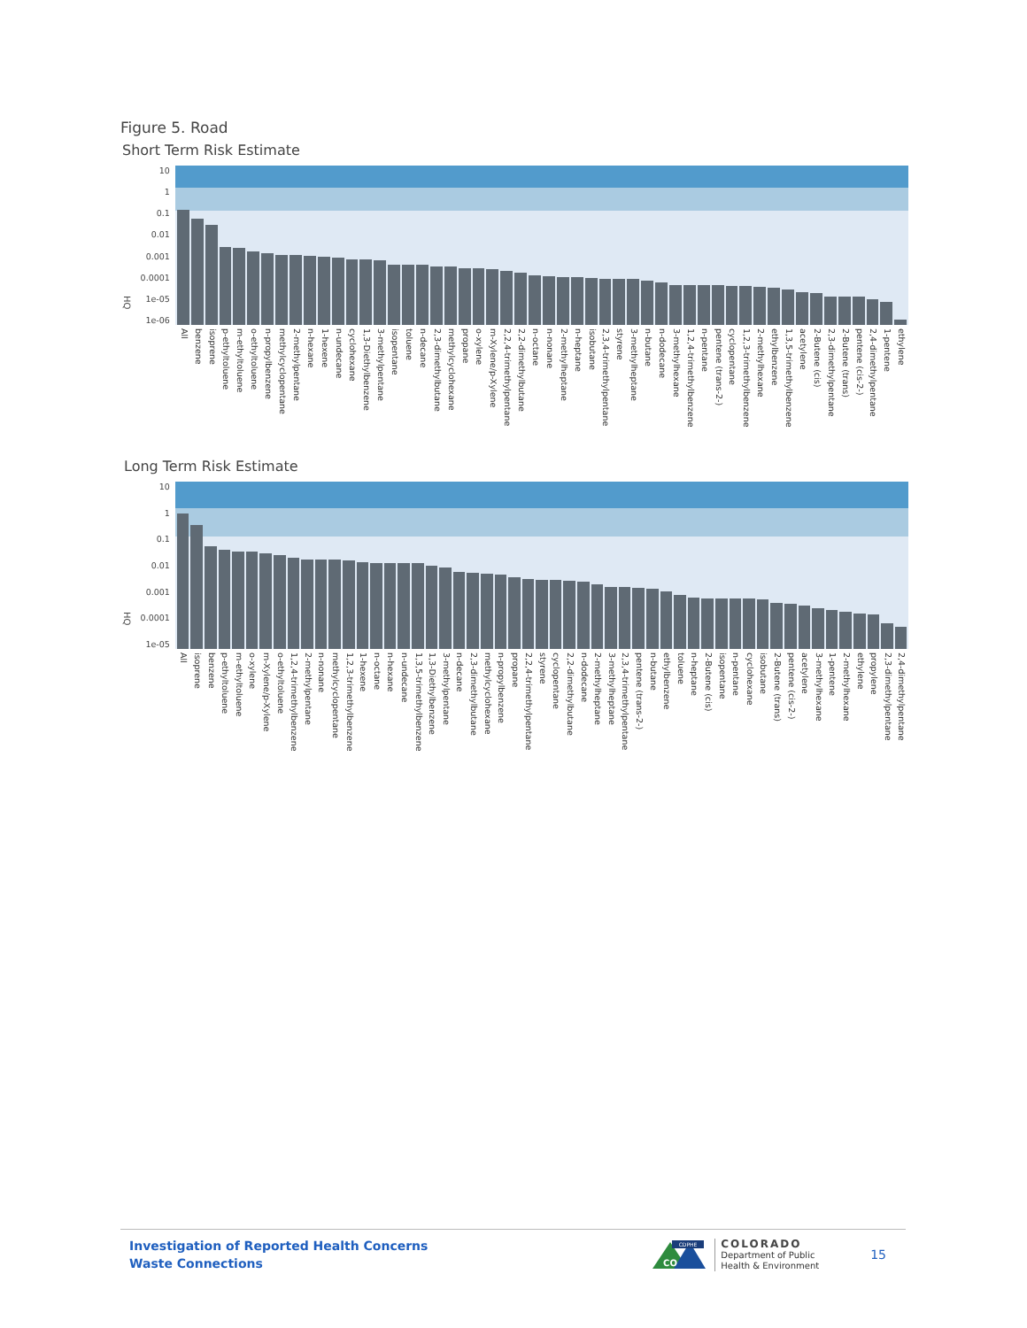Figure 5. Road
Short Term Risk Estimate
HQ
10
1
0.1
0.01
0.001
0.0001
1e-05
1e-06
All benzene isoprene p-ethyltoluene m-ethyltoluene o-ethyltoluene n-propylbenzene methylcyclopentane 2-methylpentane n-hexane 1-hexene n-undecane cyclohexane 1,3-Diethylbenzene 3-methylpentane isopentane toluene n-decane 2,3-dimethylbutane methylcyclohexane propane o-xylene m-Xylene/p-Xylene 2,2,4-trimethylpentane 2,2-dimethylbutane n-octane n-nonane 2-methylheptane n-heptane isobutane 2,3,4-trimethylpentane styrene 3-methylheptane n-butane n-dodecane 3-methylhexane 1,2,4-trimethylbenzene n-pentane pentene (trans-2-) cyclopentane 1,2,3-trimethylbenzene 2-methylhexane ethylbenzene 1,3,5-trimethylbenzene acetylene 2-Butene (cis) 2,3-dimethylpentane 2-Butene (trans) pentene (cis-2-) 2,4-dimethylpentane 1-pentene ethylene
Long Term Risk Estimate
HQ
10
1
0.1
0.01
0.001
0.0001
1e-05
All isoprene benzene p-ethyltoluene m-ethyltoluene o-xylene m-Xylene/p-Xylene o-ethyltoluene 1,2,4-trimethylbenzene 2-methylpentane n-nonane methylcyclopentane 1,2,3-trimethylbenzene 1-hexene n-octane n-hexane n-undecane 1,3,5-trimethylbenzene 1,3-Diethylbenzene 3-methylpentane n-decane 2,3-dimethylbutane methylcyclohexane n-propylbenzene propane 2,2,4-trimethylpentane styrene cyclopentane 2,2-dimethylbutane n-dodecane 2-methylheptane 3-methylheptane 2,3,4-trimethylpentane pentene (trans-2-) n-butane ethylbenzene toluene n-heptane 2-Butene (cis) isopentane n-pentane cyclohexane isobutane 2-Butene (trans) pentene (cis-2-) acetylene 3-methylhexane 1-pentene 2-methylhexane ethylene propylene 2,3-dimethylpentane 2,4-dimethylpentane
Investigation of Reported Health Concerns
Waste Connections
CDPHE
CO
COLORADO
Department of Public
Health & Environment
15